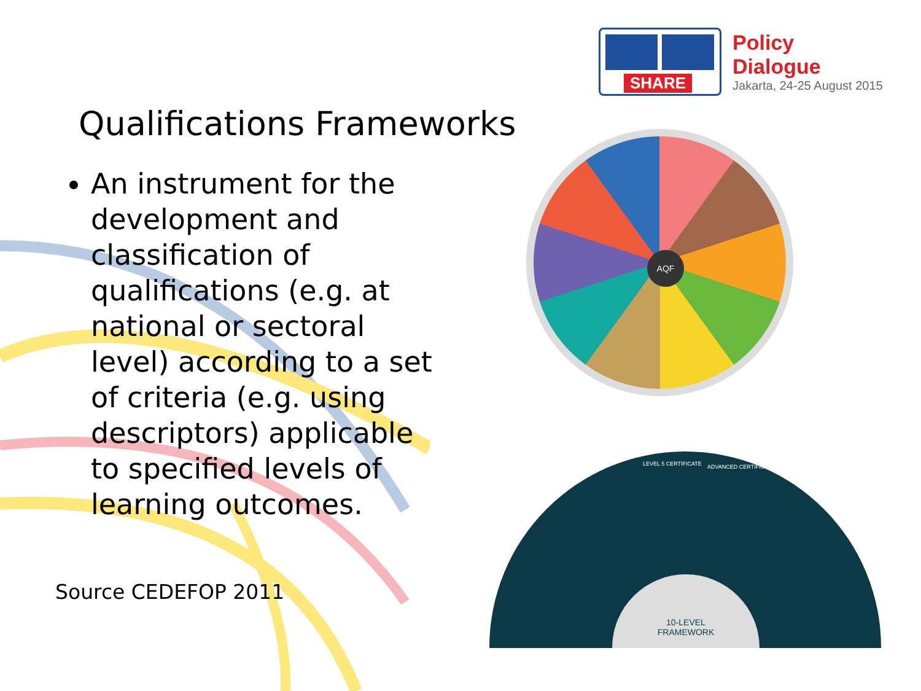SHARE
Policy Dialogue
Jakarta, 24-25 August 2015
Qualifications Frameworks
An instrument for the development and classification of qualifications (e.g. at national or sectoral level) according to a set of criteria (e.g. using descriptors) applicable to specified levels of learning outcomes.
Source CEDEFOP 2011
AQF
LEVEL 5 CERTIFICATE ADVANCED CERTIFICATE
10-LEVEL
FRAMEWORK